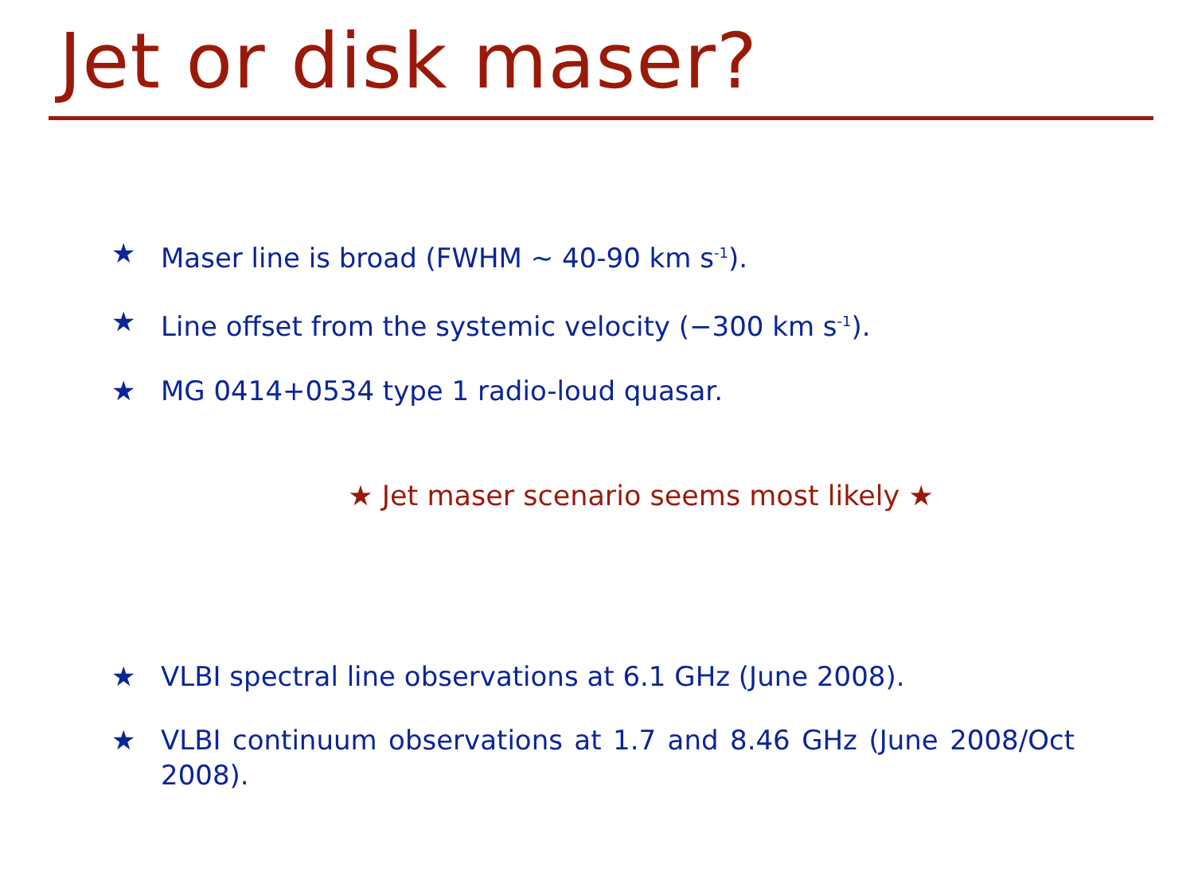Jet or disk maser?
★ Maser line is broad (FWHM ~ 40-90 km s<sup>-1</sup>).
★ Line offset from the systemic velocity (−300 km s<sup>-1</sup>).
★ MG 0414+0534 type 1 radio-loud quasar.
★ Jet maser scenario seems most likely ★
★ VLBI spectral line observations at 6.1 GHz (June 2008).
★ VLBI continuum observations at 1.7 and 8.46 GHz (June 2008/Oct 2008).